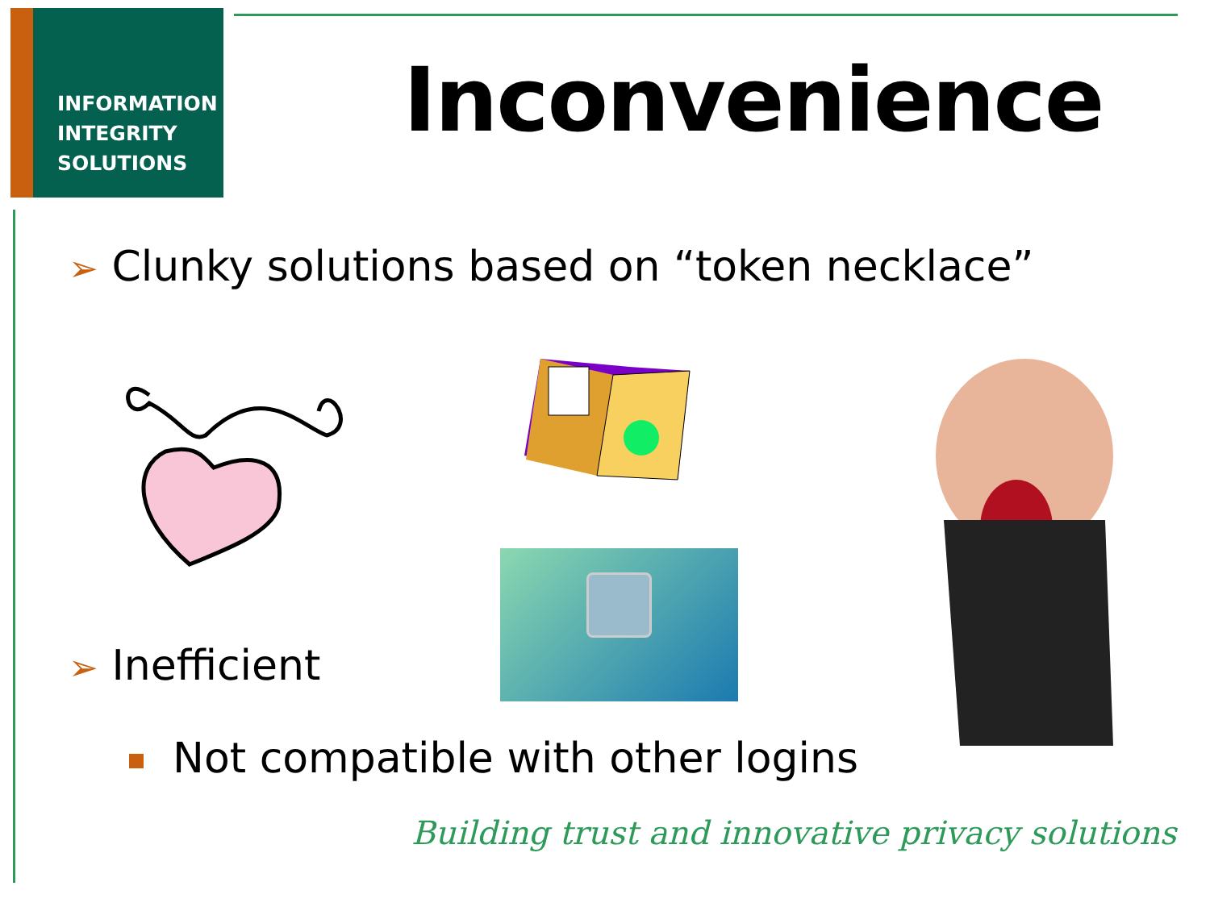INFORMATION
INTEGRITY
SOLUTIONS
Inconvenience
➢ Clunky solutions based on “token necklace”
➢ Inefficient
Not compatible with other logins
Building trust and innovative privacy solutions